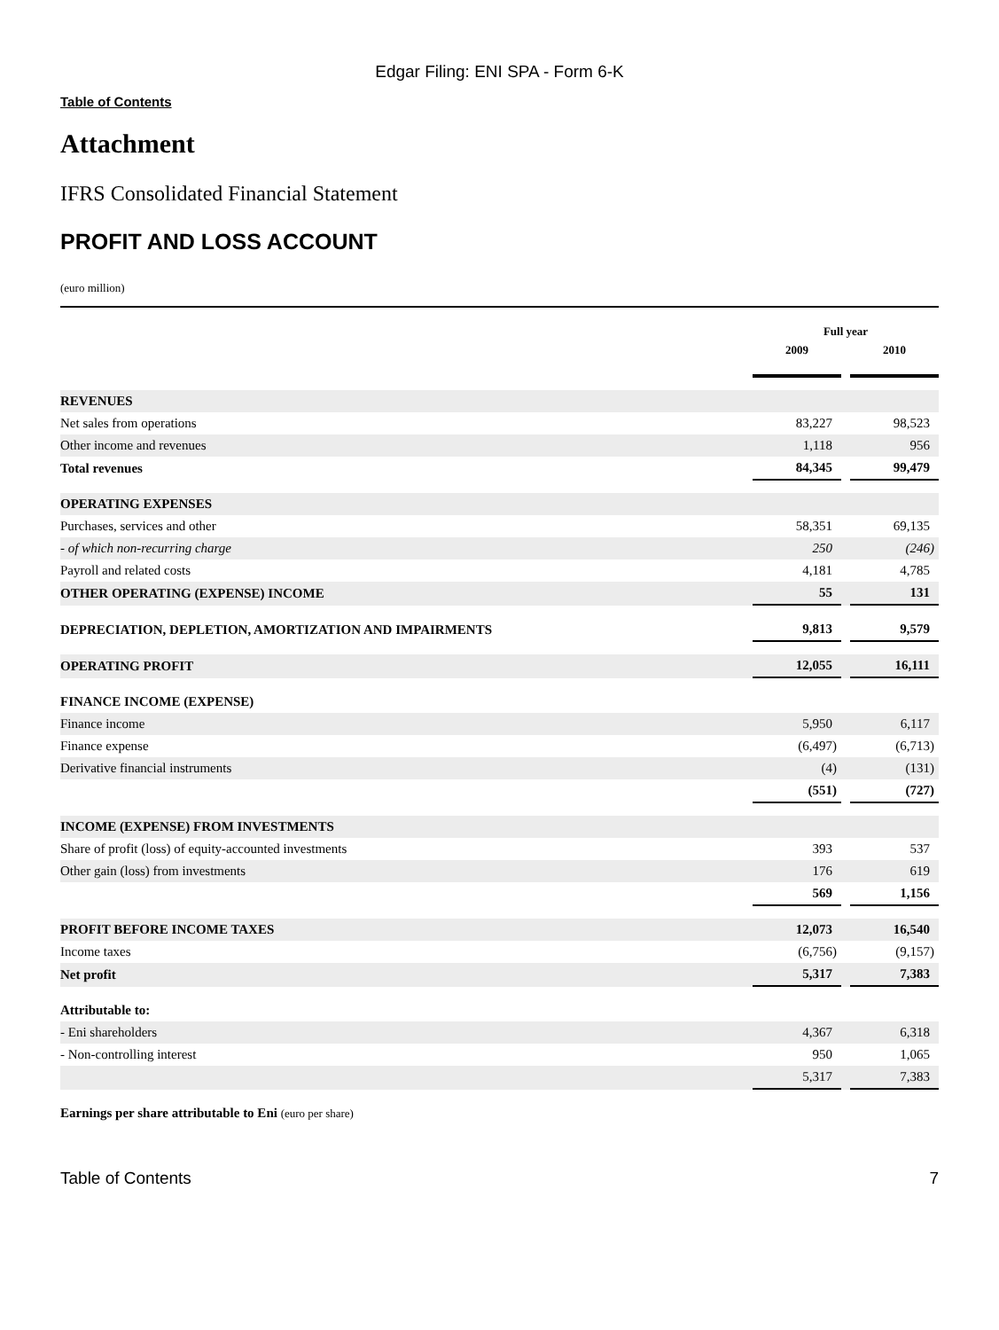Edgar Filing: ENI SPA - Form 6-K
Table of Contents
Attachment
IFRS Consolidated Financial Statement
PROFIT AND LOSS ACCOUNT
(euro million)
| | Full year | | |
| | 2009 | | 2010 |
| REVENUES | | | |
| Net sales from operations | 83,227 | | 98,523 |
| Other income and revenues | 1,118 | | 956 |
| Total revenues | 84,345 | | 99,479 |
| OPERATING EXPENSES | | | |
| Purchases, services and other | 58,351 | | 69,135 |
| - of which non-recurring charge | 250 | | (246) |
| Payroll and related costs | 4,181 | | 4,785 |
| OTHER OPERATING (EXPENSE) INCOME | 55 | | 131 |
| DEPRECIATION, DEPLETION, AMORTIZATION AND IMPAIRMENTS | 9,813 | | 9,579 |
| OPERATING PROFIT | 12,055 | | 16,111 |
| FINANCE INCOME (EXPENSE) | | | |
| Finance income | 5,950 | | 6,117 |
| Finance expense | (6,497) | | (6,713) |
| Derivative financial instruments | (4) | | (131) |
| | (551) | | (727) |
| INCOME (EXPENSE) FROM INVESTMENTS | | | |
| Share of profit (loss) of equity-accounted investments | 393 | | 537 |
| Other gain (loss) from investments | 176 | | 619 |
| | 569 | | 1,156 |
| PROFIT BEFORE INCOME TAXES | 12,073 | | 16,540 |
| Income taxes | (6,756) | | (9,157) |
| Net profit | 5,317 | | 7,383 |
| Attributable to: | | | |
| - Eni shareholders | 4,367 | | 6,318 |
| - Non-controlling interest | 950 | | 1,065 |
| | 5,317 | | 7,383 |
| Earnings per share attributable to Eni (euro per share) | | | |
Table of Contents 7